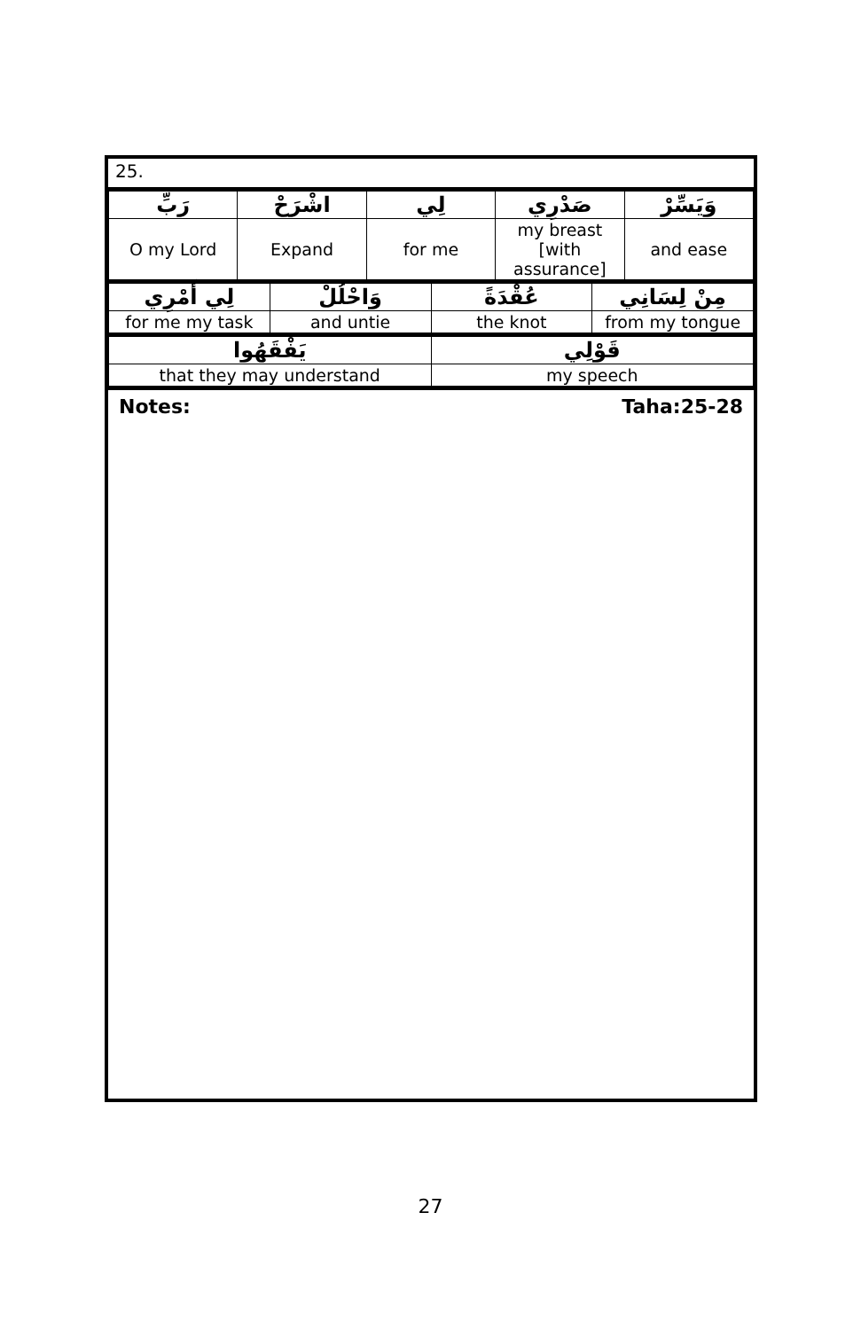25.
| رَبِّ | اشْرَحْ | لِي | صَدْرِي | وَيَسِّرْ |
| O my Lord | Expand | for me | my breast [with assurance] | and ease |
| لِي أَمْرِي | وَاحْلُلْ | عُقْدَةً | مِنْ لِسَانِي |
| for me my task | and untie | the knot | from my tongue |
| يَفْقَهُوا | قَوْلِي |
| that they may understand | my speech |
Notes: Taha:25-28
27